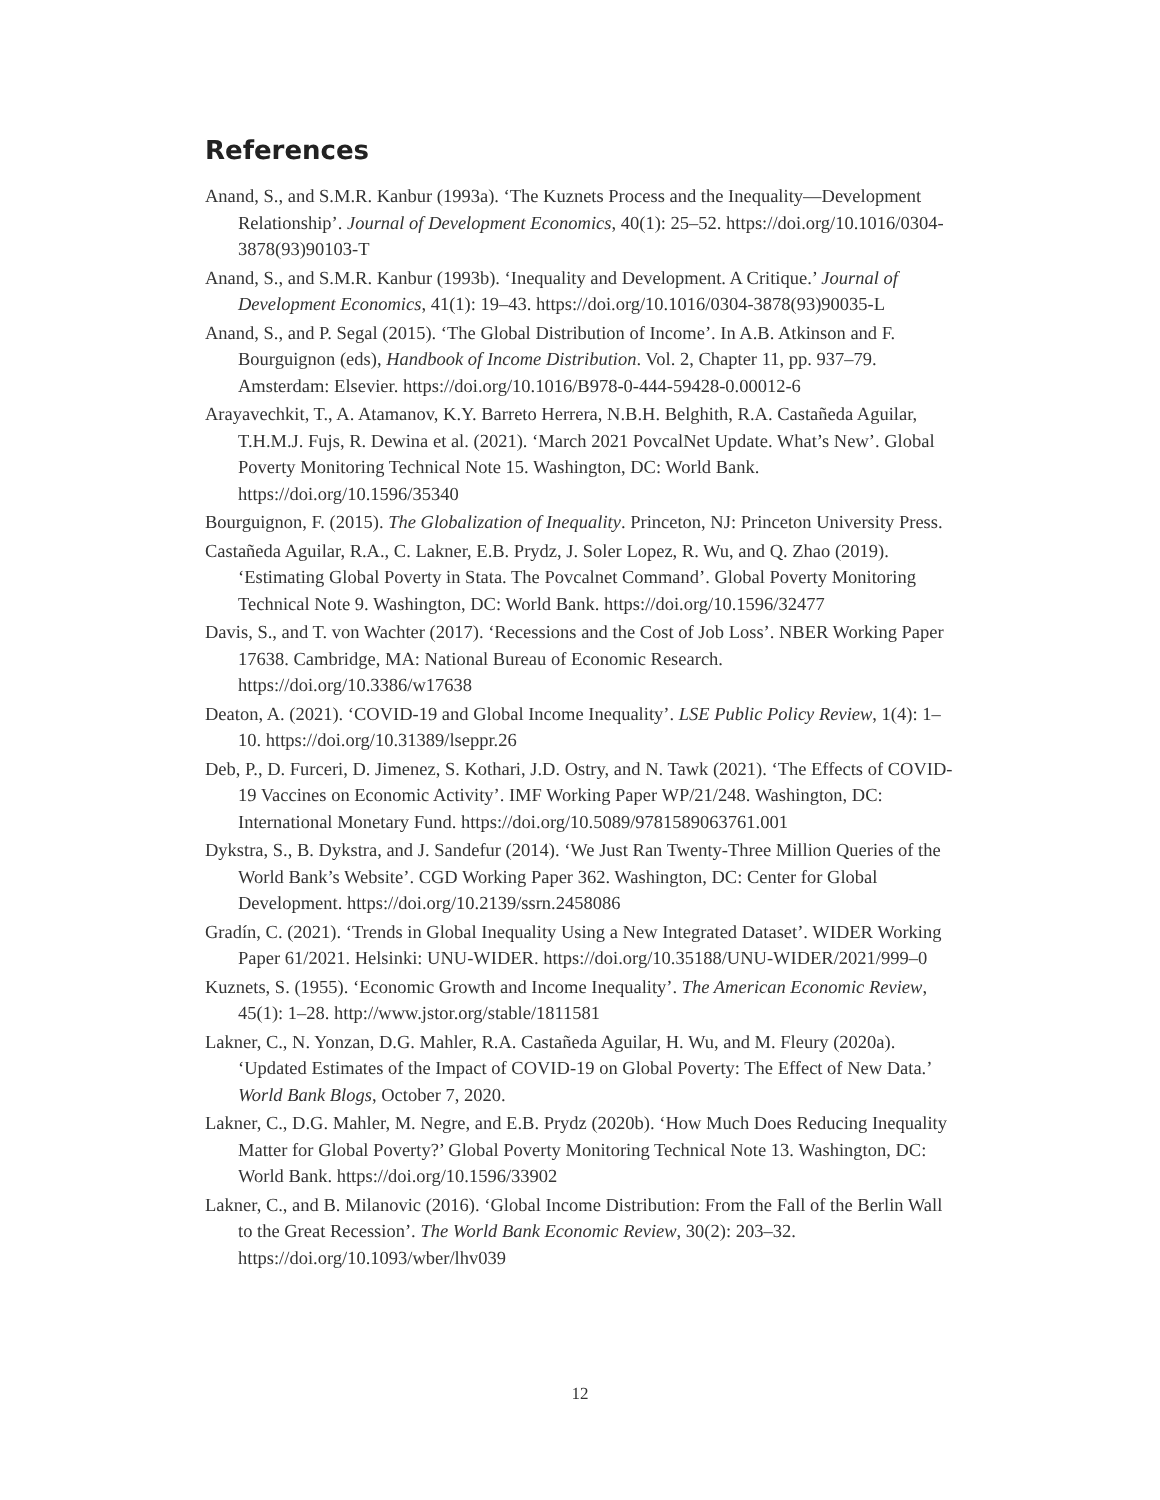References
Anand, S., and S.M.R. Kanbur (1993a). ‘The Kuznets Process and the Inequality—Development Relationship’. Journal of Development Economics, 40(1): 25–52. https://doi.org/10.1016/0304-3878(93)90103-T
Anand, S., and S.M.R. Kanbur (1993b). ‘Inequality and Development. A Critique.’ Journal of Development Economics, 41(1): 19–43. https://doi.org/10.1016/0304-3878(93)90035-L
Anand, S., and P. Segal (2015). ‘The Global Distribution of Income’. In A.B. Atkinson and F. Bourguignon (eds), Handbook of Income Distribution. Vol. 2, Chapter 11, pp. 937–79. Amsterdam: Elsevier. https://doi.org/10.1016/B978-0-444-59428-0.00012-6
Arayavechkit, T., A. Atamanov, K.Y. Barreto Herrera, N.B.H. Belghith, R.A. Castañeda Aguilar, T.H.M.J. Fujs, R. Dewina et al. (2021). ‘March 2021 PovcalNet Update. What’s New’. Global Poverty Monitoring Technical Note 15. Washington, DC: World Bank. https://doi.org/10.1596/35340
Bourguignon, F. (2015). The Globalization of Inequality. Princeton, NJ: Princeton University Press.
Castañeda Aguilar, R.A., C. Lakner, E.B. Prydz, J. Soler Lopez, R. Wu, and Q. Zhao (2019). ‘Estimating Global Poverty in Stata. The Povcalnet Command’. Global Poverty Monitoring Technical Note 9. Washington, DC: World Bank. https://doi.org/10.1596/32477
Davis, S., and T. von Wachter (2017). ‘Recessions and the Cost of Job Loss’. NBER Working Paper 17638. Cambridge, MA: National Bureau of Economic Research. https://doi.org/10.3386/w17638
Deaton, A. (2021). ‘COVID-19 and Global Income Inequality’. LSE Public Policy Review, 1(4): 1–10. https://doi.org/10.31389/lseppr.26
Deb, P., D. Furceri, D. Jimenez, S. Kothari, J.D. Ostry, and N. Tawk (2021). ‘The Effects of COVID-19 Vaccines on Economic Activity’. IMF Working Paper WP/21/248. Washington, DC: International Monetary Fund. https://doi.org/10.5089/9781589063761.001
Dykstra, S., B. Dykstra, and J. Sandefur (2014). ‘We Just Ran Twenty-Three Million Queries of the World Bank’s Website’. CGD Working Paper 362. Washington, DC: Center for Global Development. https://doi.org/10.2139/ssrn.2458086
Gradín, C. (2021). ‘Trends in Global Inequality Using a New Integrated Dataset’. WIDER Working Paper 61/2021. Helsinki: UNU-WIDER. https://doi.org/10.35188/UNU-WIDER/2021/999–0
Kuznets, S. (1955). ‘Economic Growth and Income Inequality’. The American Economic Review, 45(1): 1–28. http://www.jstor.org/stable/1811581
Lakner, C., N. Yonzan, D.G. Mahler, R.A. Castañeda Aguilar, H. Wu, and M. Fleury (2020a). ‘Updated Estimates of the Impact of COVID-19 on Global Poverty: The Effect of New Data.’ World Bank Blogs, October 7, 2020.
Lakner, C., D.G. Mahler, M. Negre, and E.B. Prydz (2020b). ‘How Much Does Reducing Inequality Matter for Global Poverty?’ Global Poverty Monitoring Technical Note 13. Washington, DC: World Bank. https://doi.org/10.1596/33902
Lakner, C., and B. Milanovic (2016). ‘Global Income Distribution: From the Fall of the Berlin Wall to the Great Recession’. The World Bank Economic Review, 30(2): 203–32. https://doi.org/10.1093/wber/lhv039
12